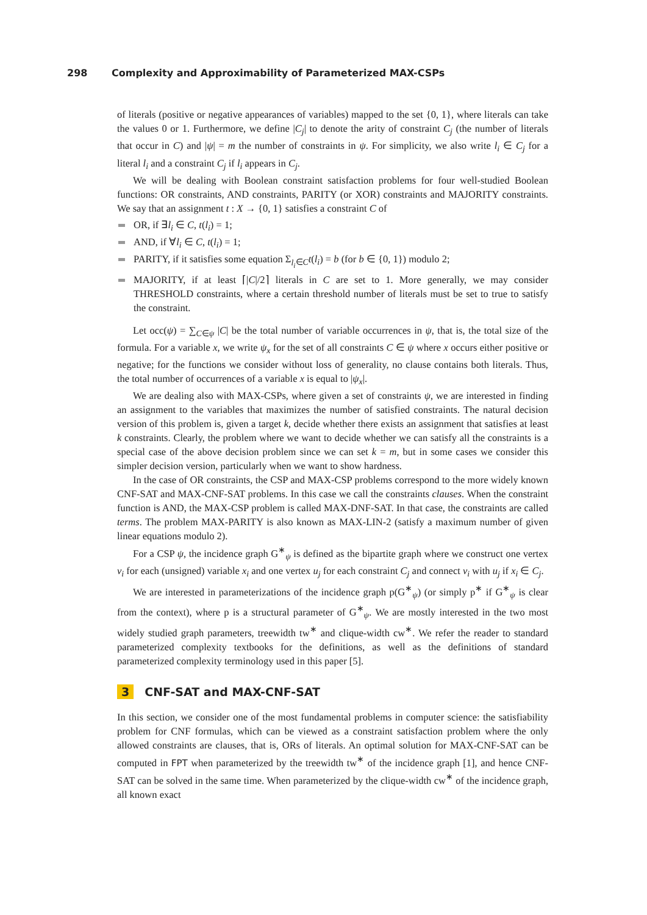298 Complexity and Approximability of Parameterized MAX-CSPs
of literals (positive or negative appearances of variables) mapped to the set {0, 1}, where literals can take the values 0 or 1. Furthermore, we define |C<sub>j</sub>| to denote the arity of constraint C<sub>j</sub> (the number of literals that occur in C) and |ψ| = m the number of constraints in ψ. For simplicity, we also write l<sub>i</sub> ∈ C<sub>j</sub> for a literal l<sub>i</sub> and a constraint C<sub>j</sub> if l<sub>i</sub> appears in C<sub>j</sub>.
We will be dealing with Boolean constraint satisfaction problems for four well-studied Boolean functions: OR constraints, AND constraints, PARITY (or XOR) constraints and MAJORITY constraints. We say that an assignment t : X → {0, 1} satisfies a constraint C of
OR, if ∃l<sub>i</sub> ∈ C, t(l<sub>i</sub>) = 1;
AND, if ∀l<sub>i</sub> ∈ C, t(l<sub>i</sub>) = 1;
PARITY, if it satisfies some equation Σ<sub>l<sub>i</sub>∈C</sub>t(l<sub>i</sub>) = b (for b ∈ {0, 1}) modulo 2;
MAJORITY, if at least ⌈|C|/2⌉ literals in C are set to 1. More generally, we may consider THRESHOLD constraints, where a certain threshold number of literals must be set to true to satisfy the constraint.
Let occ(ψ) = ∑<sub>C∈ψ</sub> |C| be the total number of variable occurrences in ψ, that is, the total size of the formula. For a variable x, we write ψ<sub>x</sub> for the set of all constraints C ∈ ψ where x occurs either positive or negative; for the functions we consider without loss of generality, no clause contains both literals. Thus, the total number of occurrences of a variable x is equal to |ψ<sub>x</sub>|.
We are dealing also with MAX-CSPs, where given a set of constraints ψ, we are interested in finding an assignment to the variables that maximizes the number of satisfied constraints. The natural decision version of this problem is, given a target k, decide whether there exists an assignment that satisfies at least k constraints. Clearly, the problem where we want to decide whether we can satisfy all the constraints is a special case of the above decision problem since we can set k = m, but in some cases we consider this simpler decision version, particularly when we want to show hardness.
In the case of OR constraints, the CSP and MAX-CSP problems correspond to the more widely known CNF-SAT and MAX-CNF-SAT problems. In this case we call the constraints clauses. When the constraint function is AND, the MAX-CSP problem is called MAX-DNF-SAT. In that case, the constraints are called terms. The problem MAX-PARITY is also known as MAX-LIN-2 (satisfy a maximum number of given linear equations modulo 2).
For a CSP ψ, the incidence graph G<sup>∗</sup><sub>ψ</sub> is defined as the bipartite graph where we construct one vertex v<sub>i</sub> for each (unsigned) variable x<sub>i</sub> and one vertex u<sub>j</sub> for each constraint C<sub>j</sub> and connect v<sub>i</sub> with u<sub>j</sub> if x<sub>i</sub> ∈ C<sub>j</sub>.
We are interested in parameterizations of the incidence graph p(G<sup>∗</sup><sub>ψ</sub>) (or simply p<sup>∗</sup> if G<sup>∗</sup><sub>ψ</sub> is clear from the context), where p is a structural parameter of G<sup>∗</sup><sub>ψ</sub>. We are mostly interested in the two most widely studied graph parameters, treewidth tw<sup>∗</sup> and clique-width cw<sup>∗</sup>. We refer the reader to standard parameterized complexity textbooks for the definitions, as well as the definitions of standard parameterized complexity terminology used in this paper [5].
3 CNF-SAT and MAX-CNF-SAT
In this section, we consider one of the most fundamental problems in computer science: the satisfiability problem for CNF formulas, which can be viewed as a constraint satisfaction problem where the only allowed constraints are clauses, that is, ORs of literals. An optimal solution for MAX-CNF-SAT can be computed in FPT when parameterized by the treewidth tw<sup>∗</sup> of the incidence graph [1], and hence CNF-SAT can be solved in the same time. When parameterized by the clique-width cw<sup>∗</sup> of the incidence graph, all known exact